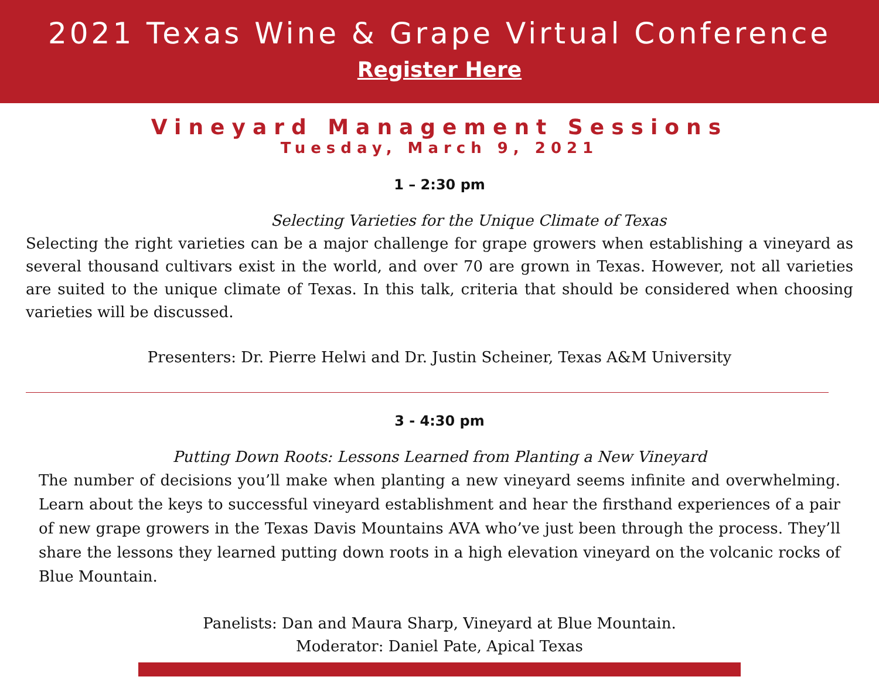2021 Texas Wine & Grape Virtual Conference
Register Here
Vineyard Management Sessions
Tuesday, March 9, 2021
1 – 2:30 pm
Selecting Varieties for the Unique Climate of Texas
Selecting the right varieties can be a major challenge for grape growers when establishing a vineyard as several thousand cultivars exist in the world, and over 70 are grown in Texas. However, not all varieties are suited to the unique climate of Texas. In this talk, criteria that should be considered when choosing varieties will be discussed.
Presenters: Dr. Pierre Helwi and Dr. Justin Scheiner, Texas A&M University
3 - 4:30 pm
Putting Down Roots: Lessons Learned from Planting a New Vineyard
The number of decisions you’ll make when planting a new vineyard seems infinite and overwhelming. Learn about the keys to successful vineyard establishment and hear the firsthand experiences of a pair of new grape growers in the Texas Davis Mountains AVA who’ve just been through the process. They’ll share the lessons they learned putting down roots in a high elevation vineyard on the volcanic rocks of Blue Mountain.
Panelists: Dan and Maura Sharp, Vineyard at Blue Mountain.
Moderator: Daniel Pate, Apical Texas